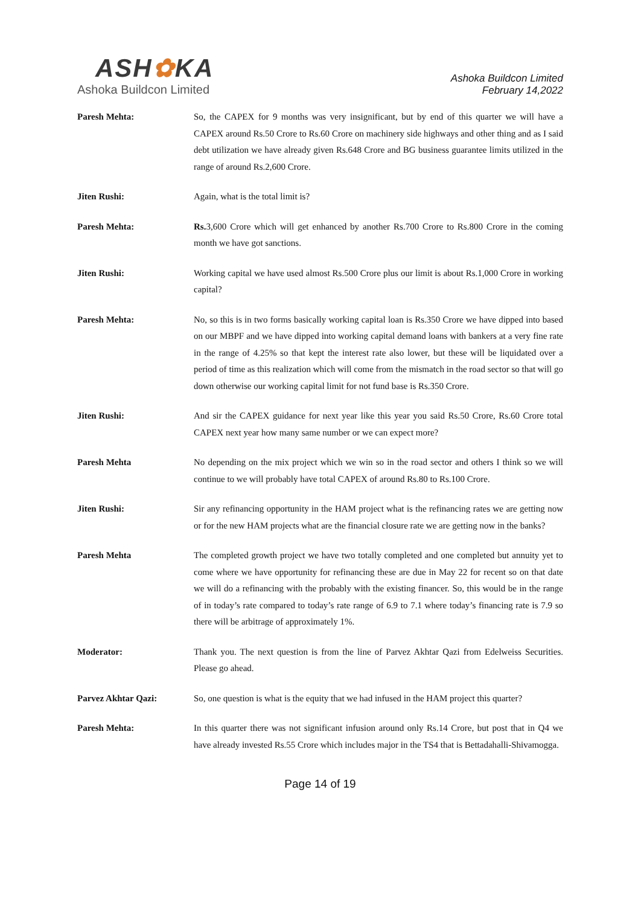ASH✿KA
Ashoka Buildcon Limited
Ashoka Buildcon Limited
February 14,2022
Paresh Mehta: So, the CAPEX for 9 months was very insignificant, but by end of this quarter we will have a CAPEX around Rs.50 Crore to Rs.60 Crore on machinery side highways and other thing and as I said debt utilization we have already given Rs.648 Crore and BG business guarantee limits utilized in the range of around Rs.2,600 Crore.
Jiten Rushi: Again, what is the total limit is?
Paresh Mehta: Rs. 3,600 Crore which will get enhanced by another Rs.700 Crore to Rs.800 Crore in the coming month we have got sanctions.
Jiten Rushi: Working capital we have used almost Rs.500 Crore plus our limit is about Rs.1,000 Crore in working capital?
Paresh Mehta: No, so this is in two forms basically working capital loan is Rs.350 Crore we have dipped into based on our MBPF and we have dipped into working capital demand loans with bankers at a very fine rate in the range of 4.25% so that kept the interest rate also lower, but these will be liquidated over a period of time as this realization which will come from the mismatch in the road sector so that will go down otherwise our working capital limit for not fund base is Rs.350 Crore.
Jiten Rushi: And sir the CAPEX guidance for next year like this year you said Rs.50 Crore, Rs.60 Crore total CAPEX next year how many same number or we can expect more?
Paresh Mehta No depending on the mix project which we win so in the road sector and others I think so we will continue to we will probably have total CAPEX of around Rs.80 to Rs.100 Crore.
Jiten Rushi: Sir any refinancing opportunity in the HAM project what is the refinancing rates we are getting now or for the new HAM projects what are the financial closure rate we are getting now in the banks?
Paresh Mehta The completed growth project we have two totally completed and one completed but annuity yet to come where we have opportunity for refinancing these are due in May 22 for recent so on that date we will do a refinancing with the probably with the existing financer. So, this would be in the range of in today’s rate compared to today’s rate range of 6.9 to 7.1 where today’s financing rate is 7.9 so there will be arbitrage of approximately 1%.
Moderator: Thank you. The next question is from the line of Parvez Akhtar Qazi from Edelweiss Securities. Please go ahead.
Parvez Akhtar Qazi: So, one question is what is the equity that we had infused in the HAM project this quarter?
Paresh Mehta: In this quarter there was not significant infusion around only Rs.14 Crore, but post that in Q4 we have already invested Rs.55 Crore which includes major in the TS4 that is Bettadahalli-Shivamogga.
Page 14 of 19